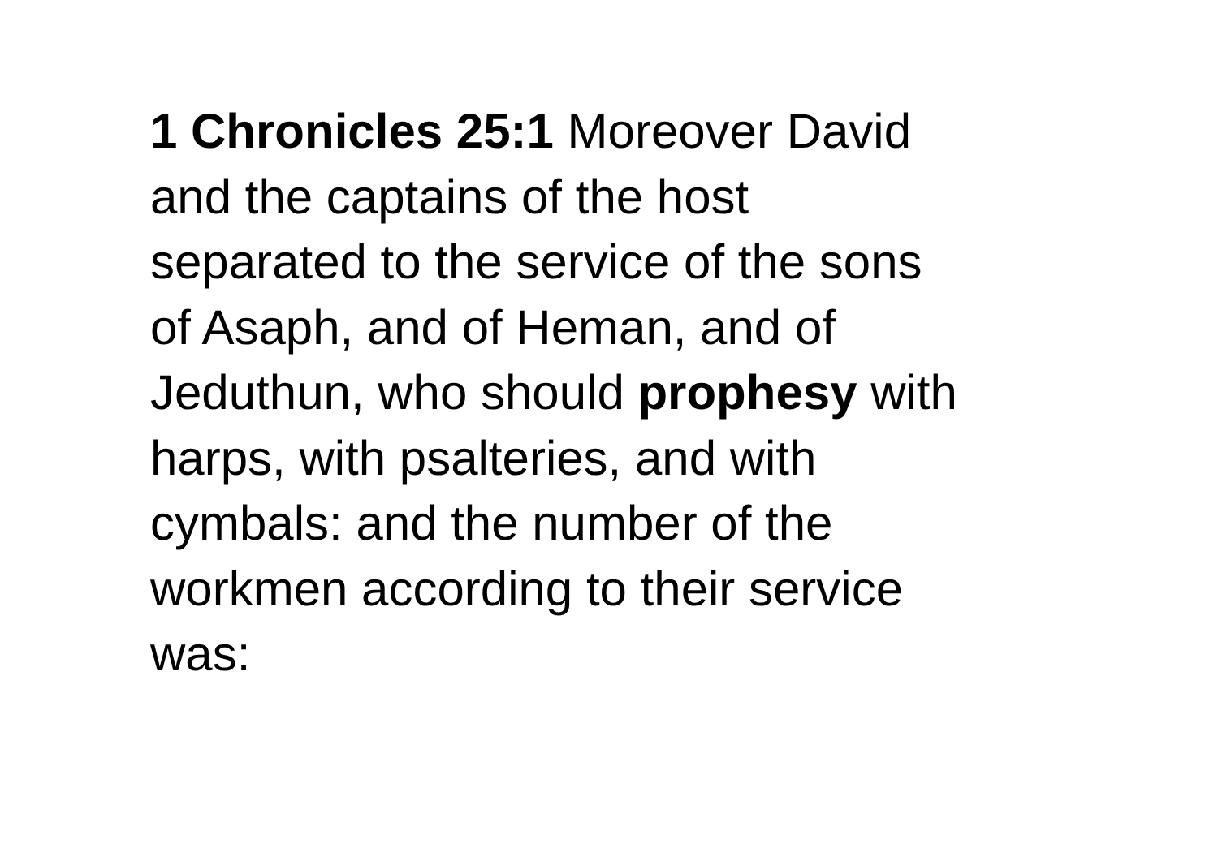1 Chronicles 25:1 Moreover David
and the captains of the host
separated to the service of the sons
of Asaph, and of Heman, and of
Jeduthun, who should prophesy with
harps, with psalteries, and with
cymbals: and the number of the
workmen according to their service
was: